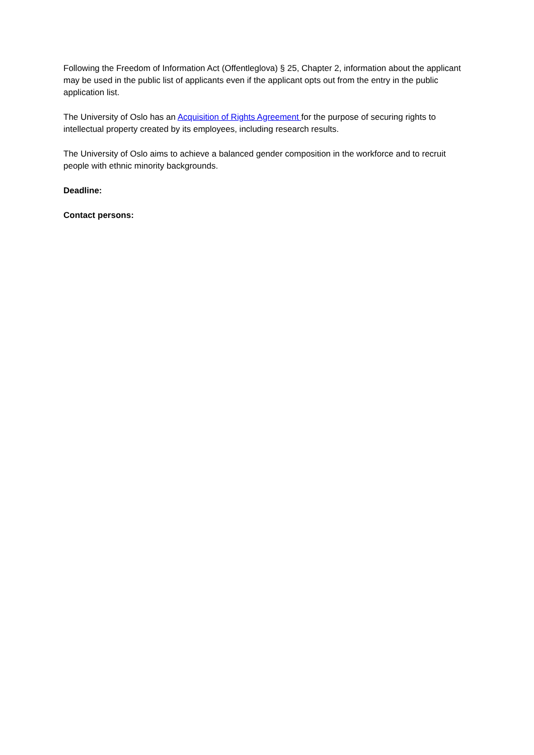Following the Freedom of Information Act (Offentleglova) § 25, Chapter 2, information about the applicant may be used in the public list of applicants even if the applicant opts out from the entry in the public application list.
The University of Oslo has an Acquisition of Rights Agreement for the purpose of securing rights to intellectual property created by its employees, including research results.
The University of Oslo aims to achieve a balanced gender composition in the workforce and to recruit people with ethnic minority backgrounds.
Deadline:
Contact persons: